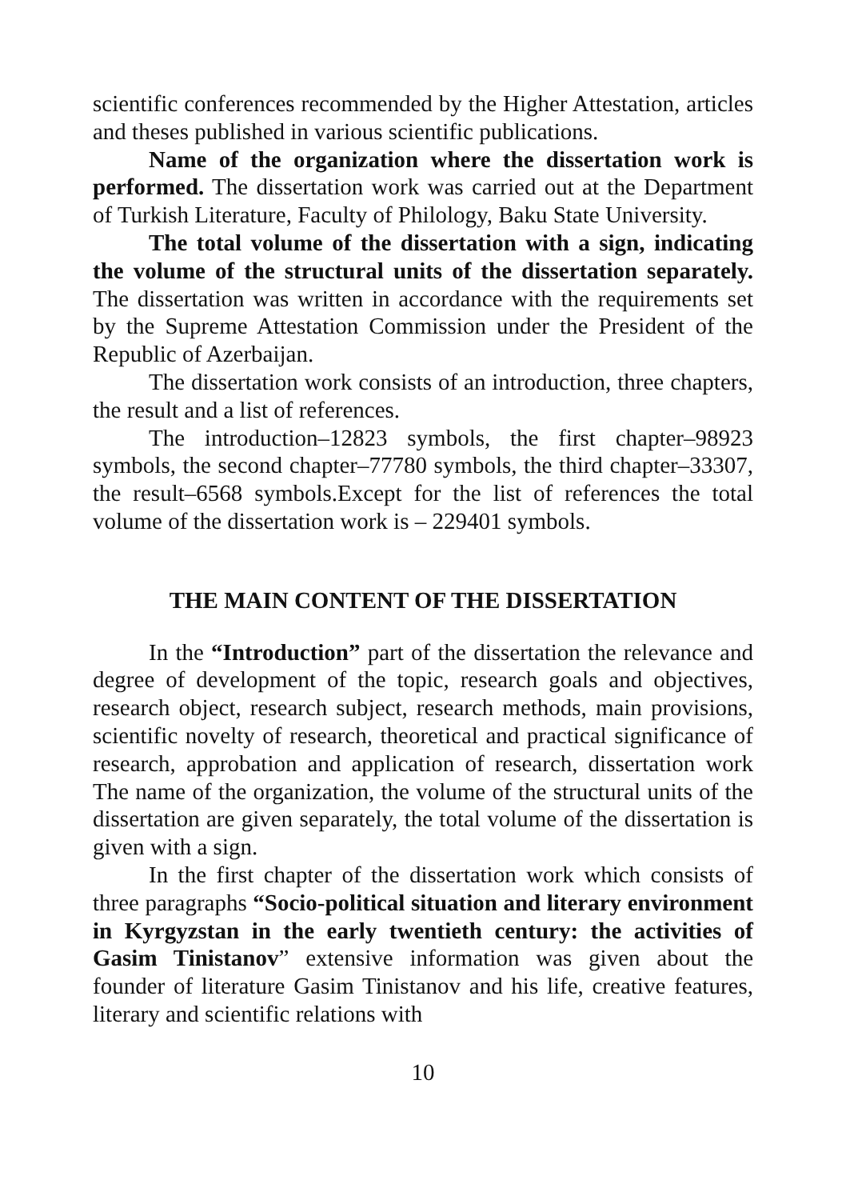scientific conferences recommended by the Higher Attestation, articles and theses published in various scientific publications.
Name of the organization where the dissertation work is performed. The dissertation work was carried out at the Department of Turkish Literature, Faculty of Philology, Baku State University.
The total volume of the dissertation with a sign, indicating the volume of the structural units of the dissertation separately. The dissertation was written in accordance with the requirements set by the Supreme Attestation Commission under the President of the Republic of Azerbaijan.
The dissertation work consists of an introduction, three chapters, the result and a list of references.
The introduction–12823 symbols, the first chapter–98923 symbols, the second chapter–77780 symbols, the third chapter–33307, the result–6568 symbols.Except for the list of references the total volume of the dissertation work is – 229401 symbols.
THE MAIN CONTENT OF THE DISSERTATION
In the “Introduction” part of the dissertation the relevance and degree of development of the topic, research goals and objectives, research object, research subject, research methods, main provisions, scientific novelty of research, theoretical and practical significance of research, approbation and application of research, dissertation work The name of the organization, the volume of the structural units of the dissertation are given separately, the total volume of the dissertation is given with a sign.
In the first chapter of the dissertation work which consists of three paragraphs “Socio-political situation and literary environment in Kyrgyzstan in the early twentieth century: the activities of Gasim Tinistanov” extensive information was given about the founder of literature Gasim Tinistanov and his life, creative features, literary and scientific relations with
10